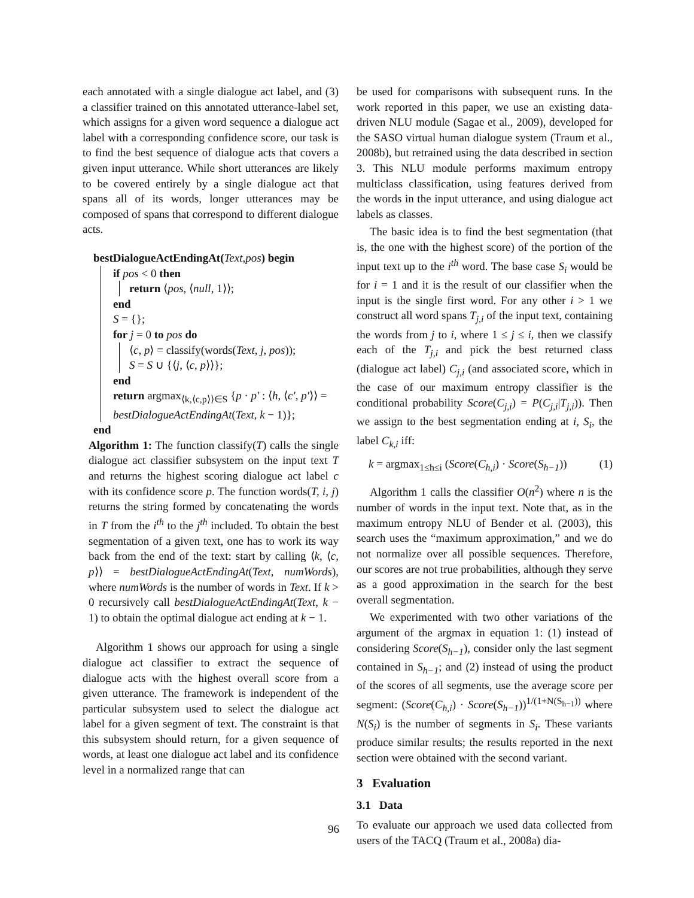each annotated with a single dialogue act label, and (3) a classifier trained on this annotated utterance-label set, which assigns for a given word sequence a dialogue act label with a corresponding confidence score, our task is to find the best sequence of dialogue acts that covers a given input utterance. While short utterances are likely to be covered entirely by a single dialogue act that spans all of its words, longer utterances may be composed of spans that correspond to different dialogue acts.
bestDialogueActEndingAt(Text,pos) begin
if pos < 0 then
return ⟨pos, ⟨null, 1⟩⟩;
end
S = {};
for j = 0 to pos do
⟨c, p⟩ = classify(words(Text, j, pos));
S = S ∪ {⟨j, ⟨c, p⟩⟩};
end
return argmax<sub>⟨k,⟨c,p⟩⟩∈S</sub> {p · p′ : ⟨h, ⟨c′, p′⟩⟩ =
bestDialogueActEndingAt(Text, k − 1)};
end
Algorithm 1: The function classify(T) calls the single dialogue act classifier subsystem on the input text T and returns the highest scoring dialogue act label c with its confidence score p. The function words(T, i, j) returns the string formed by concatenating the words in T from the i<sup>th</sup> to the j<sup>th</sup> included. To obtain the best segmentation of a given text, one has to work its way back from the end of the text: start by calling ⟨k, ⟨c, p⟩⟩ = bestDialogueActEndingAt(Text, numWords), where numWords is the number of words in Text. If k > 0 recursively call bestDialogueActEndingAt(Text, k − 1) to obtain the optimal dialogue act ending at k − 1.
Algorithm 1 shows our approach for using a single dialogue act classifier to extract the sequence of dialogue acts with the highest overall score from a given utterance. The framework is independent of the particular subsystem used to select the dialogue act label for a given segment of text. The constraint is that this subsystem should return, for a given sequence of words, at least one dialogue act label and its confidence level in a normalized range that can
be used for comparisons with subsequent runs. In the work reported in this paper, we use an existing data-driven NLU module (Sagae et al., 2009), developed for the SASO virtual human dialogue system (Traum et al., 2008b), but retrained using the data described in section 3. This NLU module performs maximum entropy multiclass classification, using features derived from the words in the input utterance, and using dialogue act labels as classes.
The basic idea is to find the best segmentation (that is, the one with the highest score) of the portion of the input text up to the i<sup>th</sup> word. The base case S<sub>i</sub> would be for i = 1 and it is the result of our classifier when the input is the single first word. For any other i > 1 we construct all word spans T<sub>j,i</sub> of the input text, containing the words from j to i, where 1 ≤ j ≤ i, then we classify each of the T<sub>j,i</sub> and pick the best returned class (dialogue act label) C<sub>j,i</sub> (and associated score, which in the case of our maximum entropy classifier is the conditional probability Score(C<sub>j,i</sub>) = P(C<sub>j,i</sub>|T<sub>j,i</sub>)). Then we assign to the best segmentation ending at i, S<sub>i</sub>, the label C<sub>k,i</sub> iff:
k = argmax<sub>1≤h≤i</sub> (Score(C<sub>h,i</sub>) · Score(S<sub>h−1</sub>)) (1)
Algorithm 1 calls the classifier O(n<sup>2</sup>) where n is the number of words in the input text. Note that, as in the maximum entropy NLU of Bender et al. (2003), this search uses the “maximum approximation,” and we do not normalize over all possible sequences. Therefore, our scores are not true probabilities, although they serve as a good approximation in the search for the best overall segmentation.
We experimented with two other variations of the argument of the argmax in equation 1: (1) instead of considering Score(S<sub>h−1</sub>), consider only the last segment contained in S<sub>h−1</sub>; and (2) instead of using the product of the scores of all segments, use the average score per segment: (Score(C<sub>h,i</sub>) · Score(S<sub>h−1</sub>))<sup>1/(1+N(S<sub>h−1</sub>))</sup> where N(S<sub>i</sub>) is the number of segments in S<sub>i</sub>. These variants produce similar results; the results reported in the next section were obtained with the second variant.
3 Evaluation
3.1 Data
To evaluate our approach we used data collected from users of the TACQ (Traum et al., 2008a) dia-
96